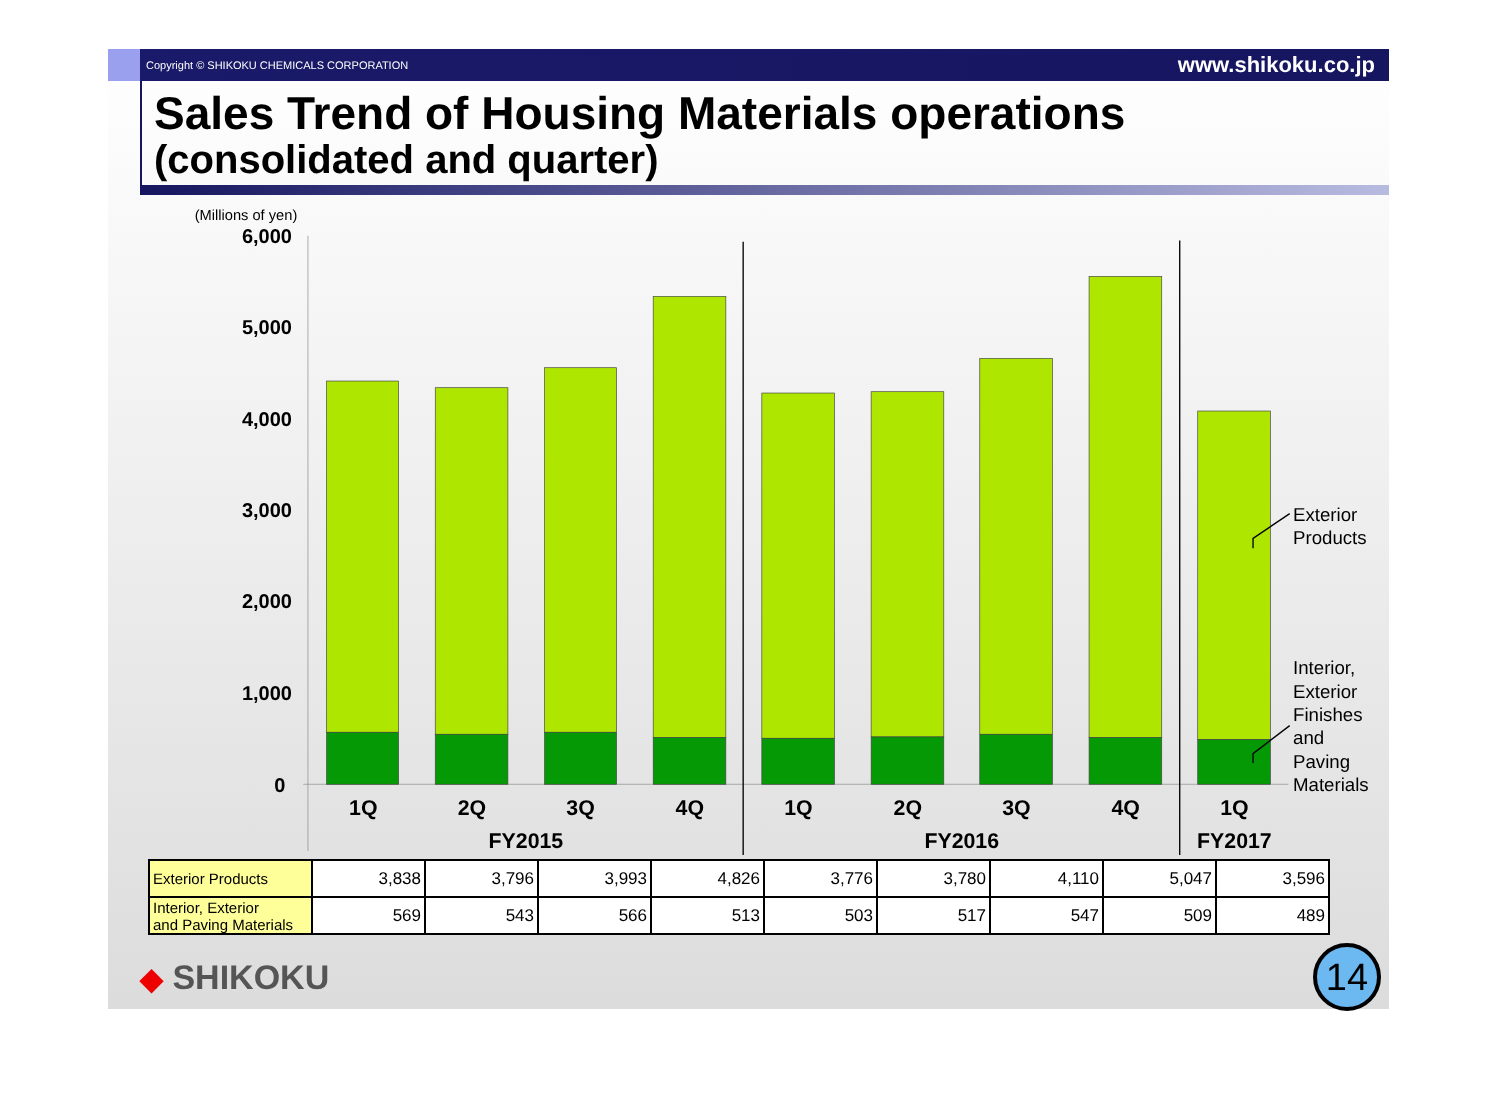Copyright © SHIKOKU CHEMICALS CORPORATION www.shikoku.co.jp
Sales Trend of Housing Materials operations
(consolidated and quarter)
(Millions of yen)
6,000
5,000
4,000
3,000
2,000
1,000
0
1Q
2Q
3Q
4Q
1Q
2Q
3Q
4Q
1Q
FY2015
FY2016
FY2017
Exterior
Products
Interior,
Exterior
Finishes
and
Paving
Materials
| Exterior Products | 3,838 | 3,796 | 3,993 | 4,826 | 3,776 | 3,780 | 4,110 | 5,047 | 3,596 |
| Interior, Exterior and Paving Materials | 569 | 543 | 566 | 513 | 503 | 517 | 547 | 509 | 489 |
◆ SHIKOKU
14